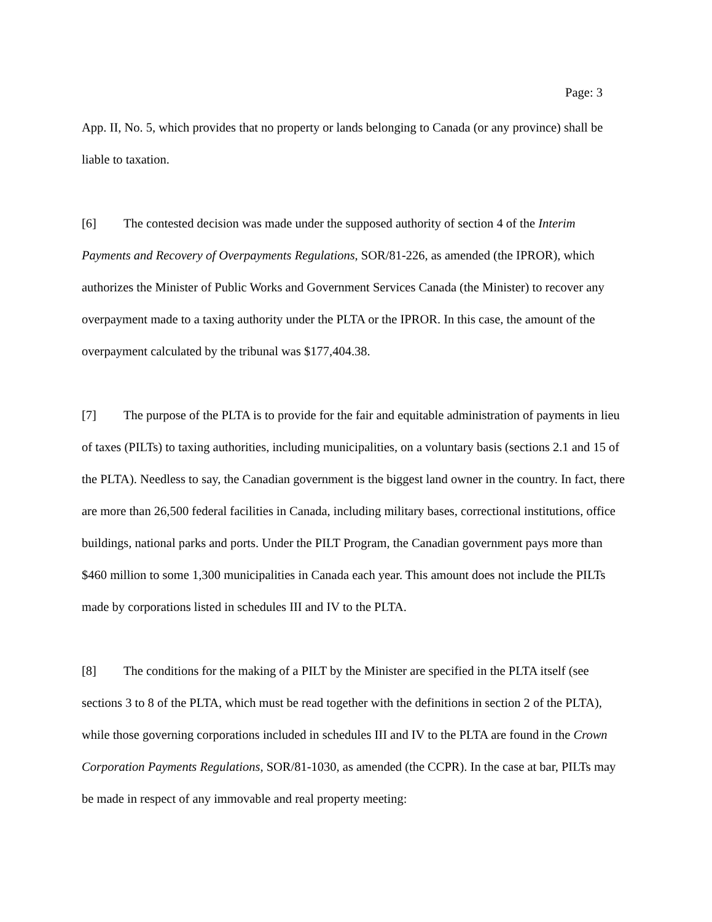Page: 3
App. II, No. 5, which provides that no property or lands belonging to Canada (or any province) shall be liable to taxation.
[6] The contested decision was made under the supposed authority of section 4 of the Interim Payments and Recovery of Overpayments Regulations, SOR/81-226, as amended (the IPROR), which authorizes the Minister of Public Works and Government Services Canada (the Minister) to recover any overpayment made to a taxing authority under the PLTA or the IPROR. In this case, the amount of the overpayment calculated by the tribunal was $177,404.38.
[7] The purpose of the PLTA is to provide for the fair and equitable administration of payments in lieu of taxes (PILTs) to taxing authorities, including municipalities, on a voluntary basis (sections 2.1 and 15 of the PLTA). Needless to say, the Canadian government is the biggest land owner in the country. In fact, there are more than 26,500 federal facilities in Canada, including military bases, correctional institutions, office buildings, national parks and ports. Under the PILT Program, the Canadian government pays more than $460 million to some 1,300 municipalities in Canada each year. This amount does not include the PILTs made by corporations listed in schedules III and IV to the PLTA.
[8] The conditions for the making of a PILT by the Minister are specified in the PLTA itself (see sections 3 to 8 of the PLTA, which must be read together with the definitions in section 2 of the PLTA), while those governing corporations included in schedules III and IV to the PLTA are found in the Crown Corporation Payments Regulations, SOR/81-1030, as amended (the CCPR). In the case at bar, PILTs may be made in respect of any immovable and real property meeting: